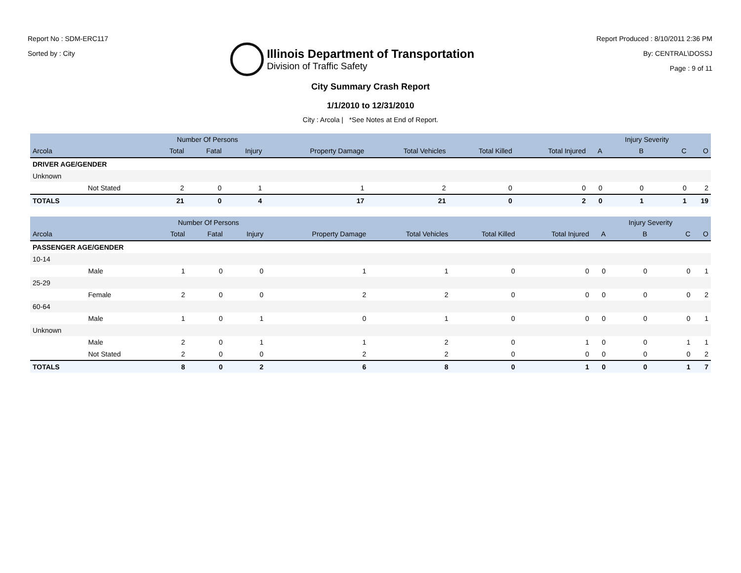Report No : SDM-ERC117
Sorted by : City
Illinois Department of Transportation
Division of Traffic Safety
Report Produced : 8/10/2011 2:36 PM
By: CENTRAL\DOSSJ
Page : 9 of 11
City Summary Crash Report
1/1/2010 to 12/31/2010
City : Arcola | *See Notes at End of Report.
| | | Number Of Persons | | | | | | | | Injury Severity | | |
| --- | --- | --- | --- | --- | --- | --- | --- | --- | --- | --- | --- | --- |
| Arcola | | Total | Fatal | Injury | Property Damage | Total Vehicles | Total Killed | Total Injured | A | B | C | O |
| DRIVER AGE/GENDER | | | | | | | | | | | | |
| Unknown | | | | | | | | | | | | |
| | Not Stated | 2 | 0 | 1 | 1 | 2 | 0 | 0 | 0 | 0 | 0 | 2 |
| TOTALS | | 21 | 0 | 4 | 17 | 21 | 0 | 2 | 0 | 1 | 1 | 19 |
| | | Number Of Persons | | | | | | | | Injury Severity | | |
| --- | --- | --- | --- | --- | --- | --- | --- | --- | --- | --- | --- | --- |
| Arcola | | Total | Fatal | Injury | Property Damage | Total Vehicles | Total Killed | Total Injured | A | B | C | O |
| PASSENGER AGE/GENDER | | | | | | | | | | | | |
| 10-14 | | | | | | | | | | | | |
| | Male | 1 | 0 | 0 | 1 | 1 | 0 | 0 | 0 | 0 | 0 | 1 |
| 25-29 | | | | | | | | | | | | |
| | Female | 2 | 0 | 0 | 2 | 2 | 0 | 0 | 0 | 0 | 0 | 2 |
| 60-64 | | | | | | | | | | | | |
| | Male | 1 | 0 | 1 | 0 | 1 | 0 | 0 | 0 | 0 | 0 | 1 |
| Unknown | | | | | | | | | | | | |
| | Male | 2 | 0 | 1 | 1 | 2 | 0 | 1 | 0 | 0 | 1 | 1 |
| | Not Stated | 2 | 0 | 0 | 2 | 2 | 0 | 0 | 0 | 0 | 0 | 2 |
| TOTALS | | 8 | 0 | 2 | 6 | 8 | 0 | 1 | 0 | 0 | 1 | 7 |